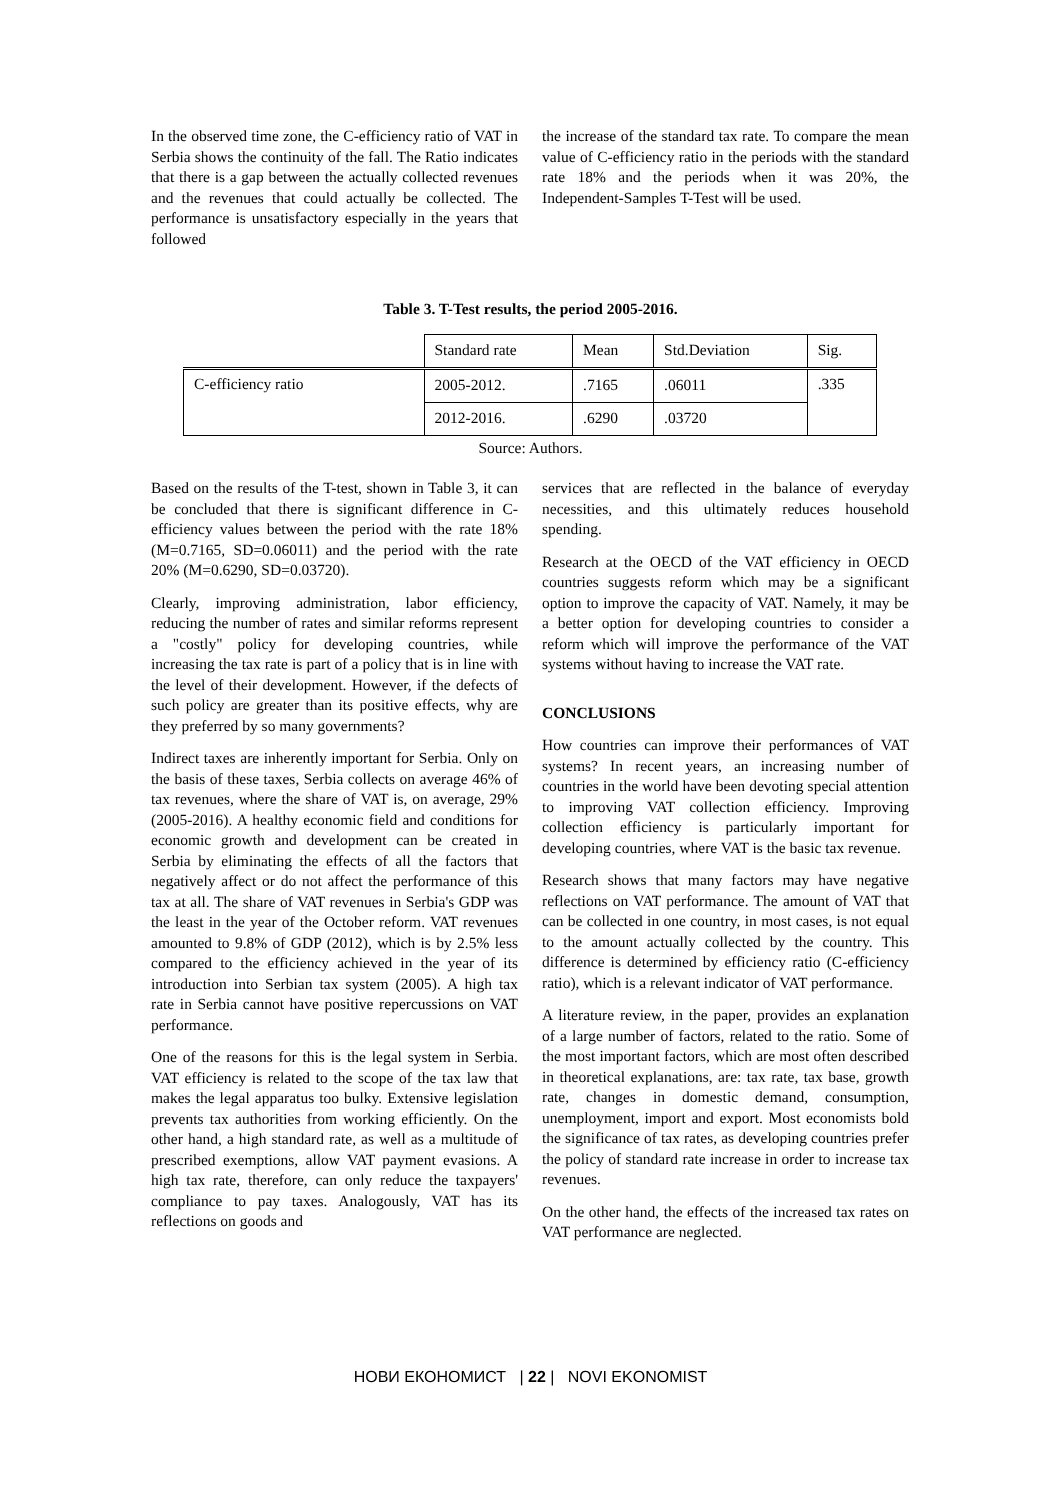In the observed time zone, the C-efficiency ratio of VAT in Serbia shows the continuity of the fall. The Ratio indicates that there is a gap between the actually collected revenues and the revenues that could actually be collected. The performance is unsatisfactory especially in the years that followed
the increase of the standard tax rate. To compare the mean value of C-efficiency ratio in the periods with the standard rate 18% and the periods when it was 20%, the Independent-Samples T-Test will be used.
Table 3. T-Test results, the period 2005-2016.
| | Standard rate | Mean | Std.Deviation | Sig. |
| C-efficiency ratio | 2005-2012. | .7165 | .06011 | .335 |
| | 2012-2016. | .6290 | .03720 | |
Source: Authors.
Based on the results of the T-test, shown in Table 3, it can be concluded that there is significant difference in C-efficiency values between the period with the rate 18% (M=0.7165, SD=0.06011) and the period with the rate 20% (M=0.6290, SD=0.03720).
Clearly, improving administration, labor efficiency, reducing the number of rates and similar reforms represent a "costly" policy for developing countries, while increasing the tax rate is part of a policy that is in line with the level of their development. However, if the defects of such policy are greater than its positive effects, why are they preferred by so many governments?
Indirect taxes are inherently important for Serbia. Only on the basis of these taxes, Serbia collects on average 46% of tax revenues, where the share of VAT is, on average, 29% (2005-2016). A healthy economic field and conditions for economic growth and development can be created in Serbia by eliminating the effects of all the factors that negatively affect or do not affect the performance of this tax at all. The share of VAT revenues in Serbia's GDP was the least in the year of the October reform. VAT revenues amounted to 9.8% of GDP (2012), which is by 2.5% less compared to the efficiency achieved in the year of its introduction into Serbian tax system (2005). A high tax rate in Serbia cannot have positive repercussions on VAT performance.
One of the reasons for this is the legal system in Serbia. VAT efficiency is related to the scope of the tax law that makes the legal apparatus too bulky. Extensive legislation prevents tax authorities from working efficiently. On the other hand, a high standard rate, as well as a multitude of prescribed exemptions, allow VAT payment evasions. A high tax rate, therefore, can only reduce the taxpayers' compliance to pay taxes. Analogously, VAT has its reflections on goods and
services that are reflected in the balance of everyday necessities, and this ultimately reduces household spending.
Research at the OECD of the VAT efficiency in OECD countries suggests reform which may be a significant option to improve the capacity of VAT. Namely, it may be a better option for developing countries to consider a reform which will improve the performance of the VAT systems without having to increase the VAT rate.
CONCLUSIONS
How countries can improve their performances of VAT systems? In recent years, an increasing number of countries in the world have been devoting special attention to improving VAT collection efficiency. Improving collection efficiency is particularly important for developing countries, where VAT is the basic tax revenue.
Research shows that many factors may have negative reflections on VAT performance. The amount of VAT that can be collected in one country, in most cases, is not equal to the amount actually collected by the country. This difference is determined by efficiency ratio (C-efficiency ratio), which is a relevant indicator of VAT performance.
A literature review, in the paper, provides an explanation of a large number of factors, related to the ratio. Some of the most important factors, which are most often described in theoretical explanations, are: tax rate, tax base, growth rate, changes in domestic demand, consumption, unemployment, import and export. Most economists bold the significance of tax rates, as developing countries prefer the policy of standard rate increase in order to increase tax revenues.
On the other hand, the effects of the increased tax rates on VAT performance are neglected.
НОВИ ЕКОНОМИСТ | 22 | NOVI EKONOMIST